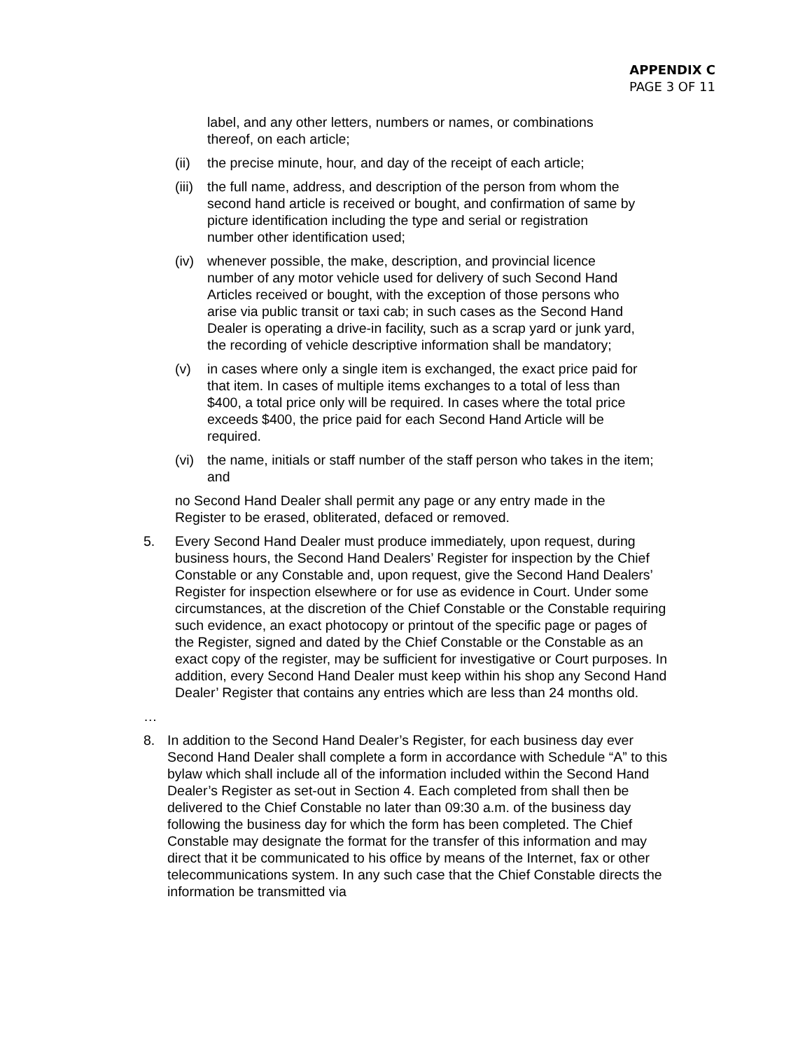APPENDIX C
PAGE 3 OF 11
label, and any other letters, numbers or names, or combinations thereof, on each article;
(ii) the precise minute, hour, and day of the receipt of each article;
(iii) the full name, address, and description of the person from whom the second hand article is received or bought, and confirmation of same by picture identification including the type and serial or registration number other identification used;
(iv) whenever possible, the make, description, and provincial licence number of any motor vehicle used for delivery of such Second Hand Articles received or bought, with the exception of those persons who arise via public transit or taxi cab; in such cases as the Second Hand Dealer is operating a drive-in facility, such as a scrap yard or junk yard, the recording of vehicle descriptive information shall be mandatory;
(v) in cases where only a single item is exchanged, the exact price paid for that item. In cases of multiple items exchanges to a total of less than $400, a total price only will be required. In cases where the total price exceeds $400, the price paid for each Second Hand Article will be required.
(vi) the name, initials or staff number of the staff person who takes in the item; and
no Second Hand Dealer shall permit any page or any entry made in the Register to be erased, obliterated, defaced or removed.
5. Every Second Hand Dealer must produce immediately, upon request, during business hours, the Second Hand Dealers’ Register for inspection by the Chief Constable or any Constable and, upon request, give the Second Hand Dealers’ Register for inspection elsewhere or for use as evidence in Court. Under some circumstances, at the discretion of the Chief Constable or the Constable requiring such evidence, an exact photocopy or printout of the specific page or pages of the Register, signed and dated by the Chief Constable or the Constable as an exact copy of the register, may be sufficient for investigative or Court purposes. In addition, every Second Hand Dealer must keep within his shop any Second Hand Dealer’ Register that contains any entries which are less than 24 months old.
…
8. In addition to the Second Hand Dealer’s Register, for each business day ever Second Hand Dealer shall complete a form in accordance with Schedule “A” to this bylaw which shall include all of the information included within the Second Hand Dealer’s Register as set-out in Section 4. Each completed from shall then be delivered to the Chief Constable no later than 09:30 a.m. of the business day following the business day for which the form has been completed. The Chief Constable may designate the format for the transfer of this information and may direct that it be communicated to his office by means of the Internet, fax or other telecommunications system. In any such case that the Chief Constable directs the information be transmitted via